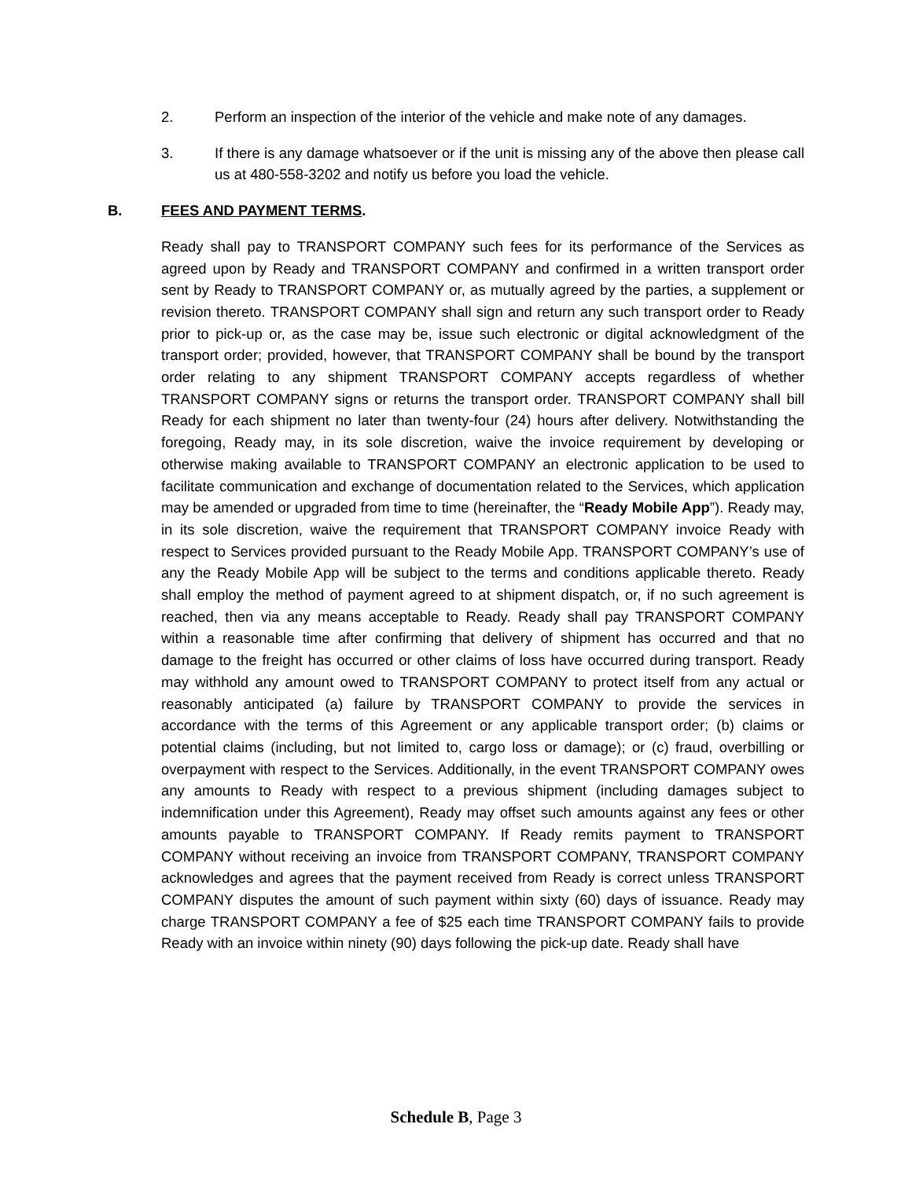2. Perform an inspection of the interior of the vehicle and make note of any damages.
3. If there is any damage whatsoever or if the unit is missing any of the above then please call us at 480-558-3202 and notify us before you load the vehicle.
B. FEES AND PAYMENT TERMS.
Ready shall pay to TRANSPORT COMPANY such fees for its performance of the Services as agreed upon by Ready and TRANSPORT COMPANY and confirmed in a written transport order sent by Ready to TRANSPORT COMPANY or, as mutually agreed by the parties, a supplement or revision thereto. TRANSPORT COMPANY shall sign and return any such transport order to Ready prior to pick-up or, as the case may be, issue such electronic or digital acknowledgment of the transport order; provided, however, that TRANSPORT COMPANY shall be bound by the transport order relating to any shipment TRANSPORT COMPANY accepts regardless of whether TRANSPORT COMPANY signs or returns the transport order. TRANSPORT COMPANY shall bill Ready for each shipment no later than twenty-four (24) hours after delivery. Notwithstanding the foregoing, Ready may, in its sole discretion, waive the invoice requirement by developing or otherwise making available to TRANSPORT COMPANY an electronic application to be used to facilitate communication and exchange of documentation related to the Services, which application may be amended or upgraded from time to time (hereinafter, the “Ready Mobile App”). Ready may, in its sole discretion, waive the requirement that TRANSPORT COMPANY invoice Ready with respect to Services provided pursuant to the Ready Mobile App. TRANSPORT COMPANY’s use of any the Ready Mobile App will be subject to the terms and conditions applicable thereto. Ready shall employ the method of payment agreed to at shipment dispatch, or, if no such agreement is reached, then via any means acceptable to Ready. Ready shall pay TRANSPORT COMPANY within a reasonable time after confirming that delivery of shipment has occurred and that no damage to the freight has occurred or other claims of loss have occurred during transport. Ready may withhold any amount owed to TRANSPORT COMPANY to protect itself from any actual or reasonably anticipated (a) failure by TRANSPORT COMPANY to provide the services in accordance with the terms of this Agreement or any applicable transport order; (b) claims or potential claims (including, but not limited to, cargo loss or damage); or (c) fraud, overbilling or overpayment with respect to the Services. Additionally, in the event TRANSPORT COMPANY owes any amounts to Ready with respect to a previous shipment (including damages subject to indemnification under this Agreement), Ready may offset such amounts against any fees or other amounts payable to TRANSPORT COMPANY. If Ready remits payment to TRANSPORT COMPANY without receiving an invoice from TRANSPORT COMPANY, TRANSPORT COMPANY acknowledges and agrees that the payment received from Ready is correct unless TRANSPORT COMPANY disputes the amount of such payment within sixty (60) days of issuance. Ready may charge TRANSPORT COMPANY a fee of $25 each time TRANSPORT COMPANY fails to provide Ready with an invoice within ninety (90) days following the pick-up date. Ready shall have
Schedule B, Page 3